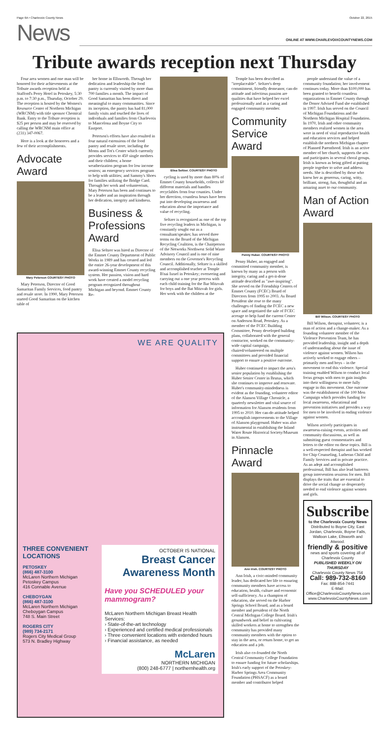Page 6A • Charlevoix County News October 22, 2015
News
ONLINE AT WWW.CHARLEVOIXCOUNTYNEWS.COM
Tribute awards reception next Thursday
Four area women and one man will be honored for their achievements at the Tribute awards reception held at Stafford's Perry Hotel in Petoskey, 5:30 p.m. to 7:30 p.m., Thursday, October 29. The reception is hosted by the Women's Resource Center of Northern Michigan (WRCNM) with title sponsor Chemical Bank. Entry to the Tribute reception is $25 per person and may be reserved by calling the WRCNM main office at (231) 347-0067.
Here is a look at the honorees and a few of their accomplishments.
Advocate Award
Mary Peterson COURTESY PHOTO
Mary Peterson, Director of Good Samaritan Family Services, food pantry and resale store. In 1990, Mary Peterson started Good Samaritan on the kitchen table of
her home in Ellsworth. Through her dedication and leadership the food pantry is currently visited by more than 700 families a month. The impact of Good Samaritan has been direct and meaningful to many communities. Since its inception, the pantry has had 81,000 family visits and touched the lives of individuals and families from Charlevoix to Mancelona and Boyne City to Eastport.
Peterson's efforts have also resulted in four natural extensions of the food pantry and resale store, including the Moms and Tot's Center which currently provides services to 450 single mothers and their children; a home weatherization program for low income seniors; an emergency services program to help with utilities; and Sammy's Shoes for families utilizing the Bridge Card. Through her work and volunteerism, Mary Peterson has been and continues to be a leader and an inspiration through her dedication, integrity and kindness.
Business & Professions Award
Elisa Seltzer was hired as Director of the Emmet County Department of Public Works in 1989 and has created and led the entire 26-year development of this award-winning Emmet County recycling system. Her passion, vision and hard work have created a model recycling program recognized throughout Michigan and beyond. Emmet County Re-
Elisa Seltzer. COURTESY PHOTO
cycling is used by more than 80% of Emmet County households, collects 60 different materials and handles recyclables from four counties. Under her direction, countless hours have been put into developing awareness and education about the importance and value of recycling.
Seltzer is recognized as one of the top five recycling leaders in Michigan, is constantly sought out as a consultant/speaker, has served three terms on the Board of the Michigan Recycling Coalition, is the Chairperson of the Networks Northwest Solid Waste Advisory Council and is one of nine members on the Governor's Recycling Council. Additionally, Seltzer is a skilled and accomplished teacher at Temple B'nai Israel in Petoskey; overseeing and carrying out a one year process with each child training for the Bar Mitzvah for boys and the Bat Mitzvah for girls. Her work with the children at the
Temple has been described as "irreplaceable". Seltzer's deep commitment, friendly demeanor, can-do attitude and infectious passion are qualities that have helped her excel professionally and as a caring and engaged community member.
Community Service Award
Penny Huber. COURTESY PHOTO
Penny Huber, an engaged and committed community member, is known by many as a person with integrity, caring and a get-it-done attitude described as "awe-inspiring". She served on the Friendship Centers of Emmet County (FCEC) Board of Directors from 1995 to 2003. As Board President she rose to the many challenges of finding the FCEC a new space and negotiated the sale of FCEC acreage to help fund the current Center on Anderson Road, Petoskey. As a member of the FCEC Building Committee, Penny developed building plans, collaborated with the general contractor, worked on the community-wide capital campaign, chaired/volunteered on multiple committees and provided financial support to ensure a positive outcome.
Huber continued to impact the area's senior population by establishing the Huber Senior Center in Brutus, which she continues to improve and renovate. Huber's community-mindedness is evident as the founding, volunteer editor of the Alanson Village Chronicle, a quarterly newsletter and vital source of information for Alanson residents from 1995 to 2010. Her can-do attitude helped accomplish improvements to the Village of Alanson playground. Huber was also instrumental in establishing the Inland Water Route Historical Society/Museum in Alanson.
Pinnacle Award
Ann Irish. COURTESY PHOTO
Ann Irish, a civic-minded community leader, has dedicated her life to ensuring community members have access to education, health, culture and economic self-sufficiency. As a champion of education, she served on the Harbor Springs School Board, and as a board member and president of the North Central Michigan College Board. Irish's groundwork and belief in cultivating skilled workers at home to strengthen the community has provided many community members with the option to stay in the area, or return home, to get an education and a job.
Irish also co-founded the North Central Community College Foundation to ensure funding for future scholarships. Irish's early support of the Petoskey-Harbor Springs Area Community Foundation (PHSACF) as a board member and contributor helped
people understand the value of a community foundation; her involvement continues today. More than $100,000 has been granted to benefit countless organizations in Emmet County through the Donor Advised Fund she established in 1997. Irish has served on the Council of Michigan Foundations and the Northern Michigan Hospital Foundation. In 1970, Irish and other community members realized women in the area were in need of vital reproductive health and education services and helped establish the northern Michigan chapter of Planned Parenthood. Irish is an active member of her church, supports the arts and participates in several choral groups. Irish is known as being gifted at putting people together to solve and address needs. She is described by those who know her as generous, caring, witty, brilliant, strong, fun, thoughtful and an amazing asset to our community.
Man of Action Award
Bill Wilson. COURTESY PHOTO
Bill Wilson, therapist, volunteer, is a man of action and a change-maker. As a founding volunteer member of the Violence Prevention Team, he has provided leadership, insight and a depth of understanding about the issue of violence against women. Wilson has actively worked to engage others – primarily men and boys – in the movement to end this violence. Special training enabled Wilson to conduct local focus groups with men to gain insights into their willingness to more fully engage in this movement. One outcome was the establishment of the 100 Men Campaign which provides funding for local awareness, educational and prevention initiatives and provides a way for men to be involved in ending violence against women.
Wilson actively participates in awareness-raising events, activities and community discussions, as well as submitting guest commentaries and letters to the editor on these topics. Bill is a well-respected therapist and has worked for Chip Counseling, Lutheran Child and Family Services and in private practice. As an adept and accomplished professional, Bill has also lead batterers group intervention sessions for men. Bill displays the traits that are essential to drive the social change so desperately needed to end violence against women and girls.
Subscribe
to the Charlevoix County News
Distributed to Boyne City, East Jordan, Charlevoix, Boyne Falls, Walloon Lake, Ellsworth and Atwood.
friendly & positive
news and sports covering all of Charlevoix County
PUBLISHED WEEKLY ON THURSDAY
Charlevoix County News 75¢
Call: 989-732-8160
Fax: 888-854-7441
E-Mail: Office@CharlevoixCountyNews.com
www.CharlevoixCountyNews.com
WE ARE QUALITY
THREE CONVENIENT LOCATIONS
PETOSKEY
(866) 487-3100
McLaren Northern Michigan
Petoskey Campus
416 Connable Avenue
CHEBOYGAN
(866) 487-3100
McLaren Northern Michigan
Cheboygan Campus
748 S. Main Street
ROGERS CITY
(989) 734-2171
Rogers City Medical Group
573 N. Bradley Highway
OCTOBER IS NATIONAL
Breast Cancer Awareness Month
Have you SCHEDULED your mammogram?
McLaren Northern Michigan Breast Health Services:
› State-of-the-art technology
› Experienced and certified medical professionals
› Three convenient locations with extended hours
› Financial assistance, as needed
McLaren
NORTHERN MICHIGAN
(800) 248-6777 | northernhealth.org